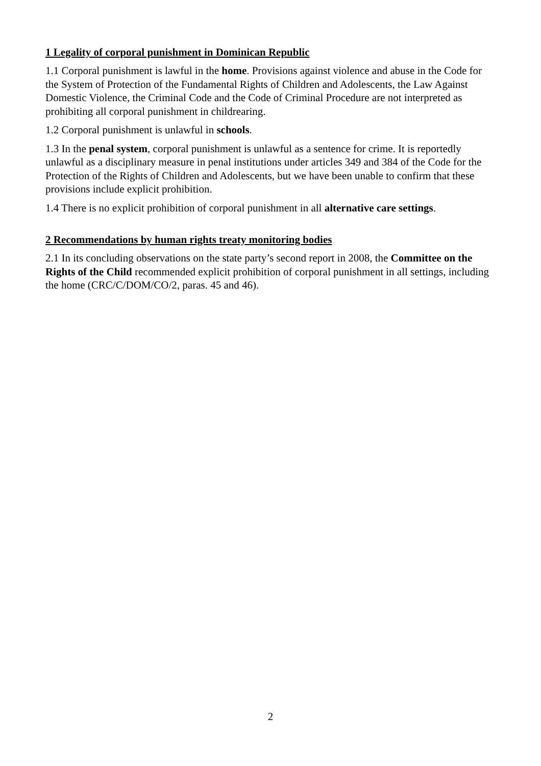1 Legality of corporal punishment in Dominican Republic
1.1 Corporal punishment is lawful in the home. Provisions against violence and abuse in the Code for the System of Protection of the Fundamental Rights of Children and Adolescents, the Law Against Domestic Violence, the Criminal Code and the Code of Criminal Procedure are not interpreted as prohibiting all corporal punishment in childrearing.
1.2 Corporal punishment is unlawful in schools.
1.3 In the penal system, corporal punishment is unlawful as a sentence for crime. It is reportedly unlawful as a disciplinary measure in penal institutions under articles 349 and 384 of the Code for the Protection of the Rights of Children and Adolescents, but we have been unable to confirm that these provisions include explicit prohibition.
1.4 There is no explicit prohibition of corporal punishment in all alternative care settings.
2 Recommendations by human rights treaty monitoring bodies
2.1 In its concluding observations on the state party’s second report in 2008, the Committee on the Rights of the Child recommended explicit prohibition of corporal punishment in all settings, including the home (CRC/C/DOM/CO/2, paras. 45 and 46).
2